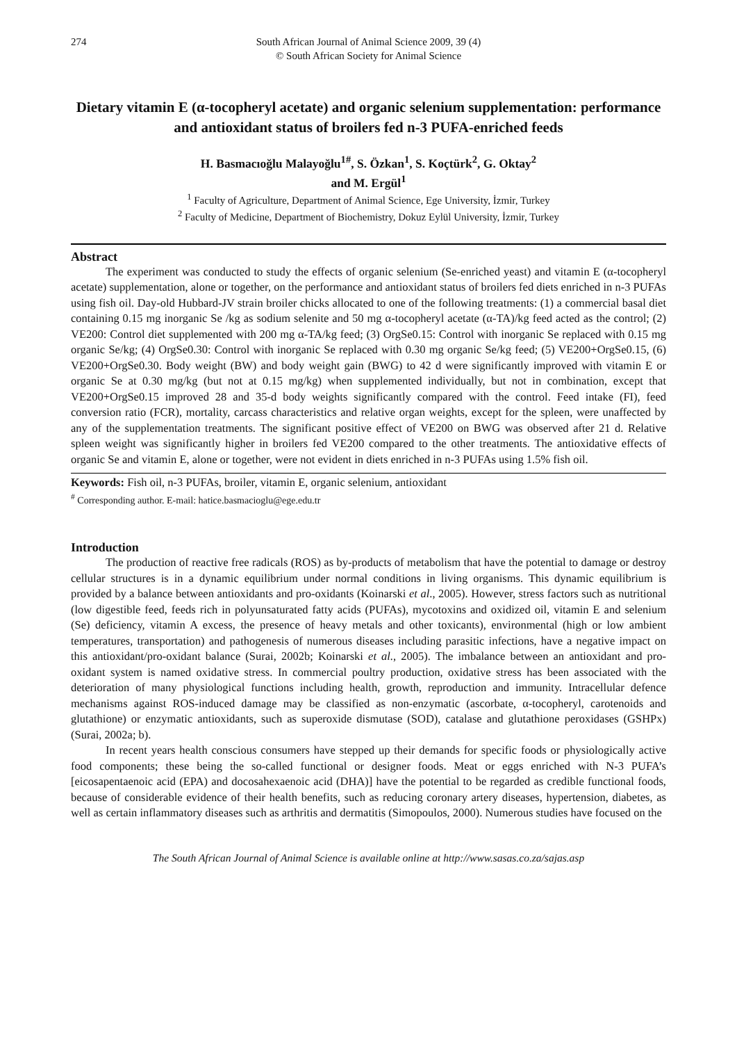274 South African Journal of Animal Science 2009, 39 (4)
© South African Society for Animal Science
Dietary vitamin E (α-tocopheryl acetate) and organic selenium supplementation: performance and antioxidant status of broilers fed n-3 PUFA-enriched feeds
H. Basmacıoğlu Malayoğlu<sup>1#</sup>, S. Özkan<sup>1</sup>, S. Koçtürk<sup>2</sup>, G. Oktay<sup>2</sup>
and M. Ergül<sup>1</sup>
<sup>1</sup> Faculty of Agriculture, Department of Animal Science, Ege University, İzmir, Turkey
<sup>2</sup> Faculty of Medicine, Department of Biochemistry, Dokuz Eylül University, İzmir, Turkey
Abstract
The experiment was conducted to study the effects of organic selenium (Se-enriched yeast) and vitamin E (α-tocopheryl acetate) supplementation, alone or together, on the performance and antioxidant status of broilers fed diets enriched in n-3 PUFAs using fish oil. Day-old Hubbard-JV strain broiler chicks allocated to one of the following treatments: (1) a commercial basal diet containing 0.15 mg inorganic Se /kg as sodium selenite and 50 mg α-tocopheryl acetate (α-TA)/kg feed acted as the control; (2) VE200: Control diet supplemented with 200 mg α-TA/kg feed; (3) OrgSe0.15: Control with inorganic Se replaced with 0.15 mg organic Se/kg; (4) OrgSe0.30: Control with inorganic Se replaced with 0.30 mg organic Se/kg feed; (5) VE200+OrgSe0.15, (6) VE200+OrgSe0.30. Body weight (BW) and body weight gain (BWG) to 42 d were significantly improved with vitamin E or organic Se at 0.30 mg/kg (but not at 0.15 mg/kg) when supplemented individually, but not in combination, except that VE200+OrgSe0.15 improved 28 and 35-d body weights significantly compared with the control. Feed intake (FI), feed conversion ratio (FCR), mortality, carcass characteristics and relative organ weights, except for the spleen, were unaffected by any of the supplementation treatments. The significant positive effect of VE200 on BWG was observed after 21 d. Relative spleen weight was significantly higher in broilers fed VE200 compared to the other treatments. The antioxidative effects of organic Se and vitamin E, alone or together, were not evident in diets enriched in n-3 PUFAs using 1.5% fish oil.
Keywords: Fish oil, n-3 PUFAs, broiler, vitamin E, organic selenium, antioxidant
<sup>#</sup> Corresponding author. E-mail: hatice.basmacioglu@ege.edu.tr
Introduction
The production of reactive free radicals (ROS) as by-products of metabolism that have the potential to damage or destroy cellular structures is in a dynamic equilibrium under normal conditions in living organisms. This dynamic equilibrium is provided by a balance between antioxidants and pro-oxidants (Koinarski et al., 2005). However, stress factors such as nutritional (low digestible feed, feeds rich in polyunsaturated fatty acids (PUFAs), mycotoxins and oxidized oil, vitamin E and selenium (Se) deficiency, vitamin A excess, the presence of heavy metals and other toxicants), environmental (high or low ambient temperatures, transportation) and pathogenesis of numerous diseases including parasitic infections, have a negative impact on this antioxidant/pro-oxidant balance (Surai, 2002b; Koinarski et al., 2005). The imbalance between an antioxidant and pro-oxidant system is named oxidative stress. In commercial poultry production, oxidative stress has been associated with the deterioration of many physiological functions including health, growth, reproduction and immunity. Intracellular defence mechanisms against ROS-induced damage may be classified as non-enzymatic (ascorbate, α-tocopheryl, carotenoids and glutathione) or enzymatic antioxidants, such as superoxide dismutase (SOD), catalase and glutathione peroxidases (GSHPx) (Surai, 2002a; b).
In recent years health conscious consumers have stepped up their demands for specific foods or physiologically active food components; these being the so-called functional or designer foods. Meat or eggs enriched with N-3 PUFA’s [eicosapentaenoic acid (EPA) and docosahexaenoic acid (DHA)] have the potential to be regarded as credible functional foods, because of considerable evidence of their health benefits, such as reducing coronary artery diseases, hypertension, diabetes, as well as certain inflammatory diseases such as arthritis and dermatitis (Simopoulos, 2000). Numerous studies have focused on the
The South African Journal of Animal Science is available online at http://www.sasas.co.za/sajas.asp